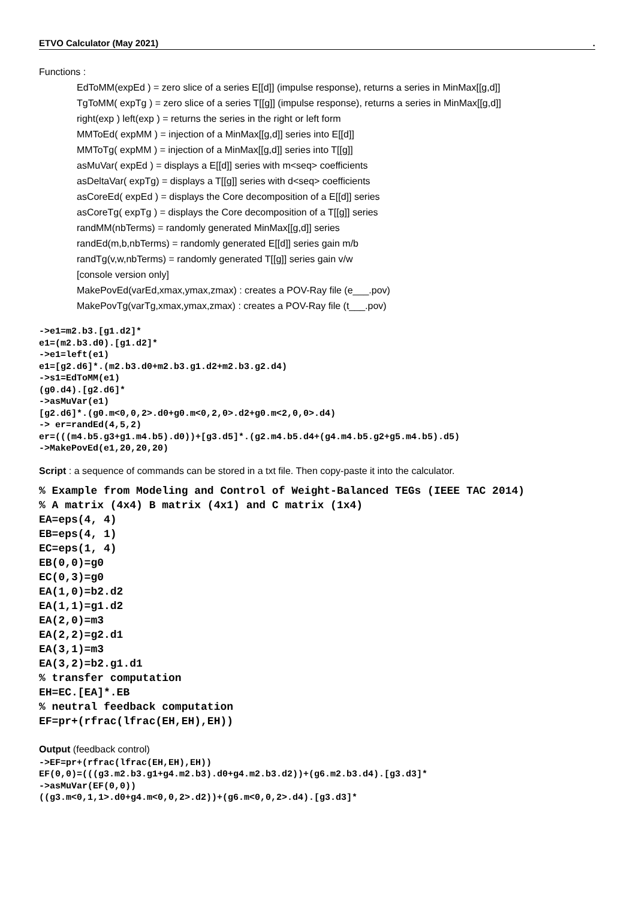ETVO Calculator (May 2021).
Functions :
EdToMM(expEd ) = zero slice of a series E[[d]] (impulse response), returns a series in MinMax[[g,d]]
TgToMM( expTg ) = zero slice of a series T[[g]] (impulse response), returns a series in MinMax[[g,d]]
right(exp ) left(exp ) = returns the series in the right or left form
MMToEd( expMM ) = injection of a MinMax[[g,d]] series into E[[d]]
MMToTg( expMM ) = injection of a MinMax[[g,d]] series into T[[g]]
asMuVar( expEd ) = displays a E[[d]] series with m<seq> coefficients
asDeltaVar( expTg) = displays a T[[g]] series with d<seq> coefficients
asCoreEd( expEd ) = displays the Core decomposition of a E[[d]] series
asCoreTg( expTg ) = displays the Core decomposition of a T[[g]] series
randMM(nbTerms) = randomly generated MinMax[[g,d]] series
randEd(m,b,nbTerms) = randomly generated E[[d]] series gain m/b
randTg(v,w,nbTerms) = randomly generated T[[g]] series gain v/w
[console version only]
MakePovEd(varEd,xmax,ymax,zmax) : creates a POV-Ray file (e___.pov)
MakePovTg(varTg,xmax,ymax,zmax) : creates a POV-Ray file (t___.pov)
->e1=m2.b3.[g1.d2]* e1=(m2.b3.d0).[g1.d2]* ->e1=left(e1) e1=[g2.d6]*.(m2.b3.d0+m2.b3.g1.d2+m2.b3.g2.d4) ->s1=EdToMM(e1) (g0.d4).[g2.d6]* ->asMuVar(e1) [g2.d6]*.(g0.m<0,0,2>.d0+g0.m<0,2,0>.d2+g0.m<2,0,0>.d4) -> er=randEd(4,5,2) er=(((m4.b5.g3+g1.m4.b5).d0))+[g3.d5]*.(g2.m4.b5.d4+(g4.m4.b5.g2+g5.m4.b5).d5) ->MakePovEd(e1,20,20,20)
Script : a sequence of commands can be stored in a txt file. Then copy-paste it into the calculator.
% Example from Modeling and Control of Weight-Balanced TEGs (IEEE TAC 2014) % A matrix (4x4) B matrix (4x1) and C matrix (1x4) EA=eps(4, 4) EB=eps(4, 1) EC=eps(1, 4) EB(0,0)=g0 EC(0,3)=g0 EA(1,0)=b2.d2 EA(1,1)=g1.d2 EA(2,0)=m3 EA(2,2)=g2.d1 EA(3,1)=m3 EA(3,2)=b2.g1.d1 % transfer computation EH=EC.[EA]*.EB % neutral feedback computation EF=pr+(rfrac(lfrac(EH,EH),EH))
Output (feedback control)
->EF=pr+(rfrac(lfrac(EH,EH),EH)) EF(0,0)=(((g3.m2.b3.g1+g4.m2.b3).d0+g4.m2.b3.d2))+(g6.m2.b3.d4).[g3.d3]* ->asMuVar(EF(0,0)) ((g3.m<0,1,1>.d0+g4.m<0,0,2>.d2))+(g6.m<0,0,2>.d4).[g3.d3]*